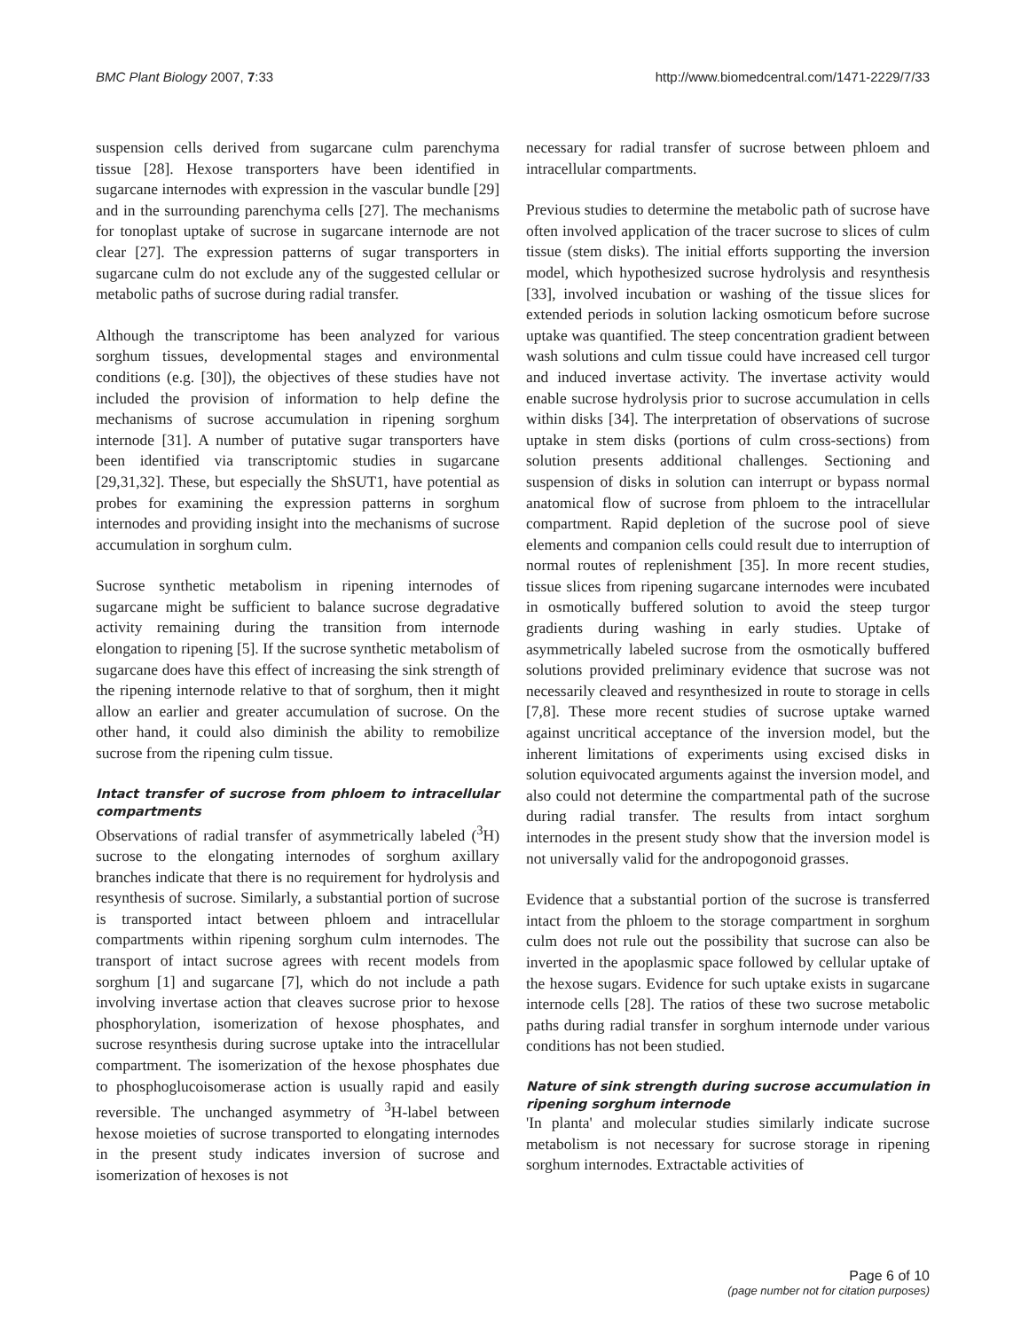BMC Plant Biology 2007, 7:33 http://www.biomedcentral.com/1471-2229/7/33
suspension cells derived from sugarcane culm parenchyma tissue [28]. Hexose transporters have been identified in sugarcane internodes with expression in the vascular bundle [29] and in the surrounding parenchyma cells [27]. The mechanisms for tonoplast uptake of sucrose in sugarcane internode are not clear [27]. The expression patterns of sugar transporters in sugarcane culm do not exclude any of the suggested cellular or metabolic paths of sucrose during radial transfer.
Although the transcriptome has been analyzed for various sorghum tissues, developmental stages and environmental conditions (e.g. [30]), the objectives of these studies have not included the provision of information to help define the mechanisms of sucrose accumulation in ripening sorghum internode [31]. A number of putative sugar transporters have been identified via transcriptomic studies in sugarcane [29,31,32]. These, but especially the ShSUT1, have potential as probes for examining the expression patterns in sorghum internodes and providing insight into the mechanisms of sucrose accumulation in sorghum culm.
Sucrose synthetic metabolism in ripening internodes of sugarcane might be sufficient to balance sucrose degradative activity remaining during the transition from internode elongation to ripening [5]. If the sucrose synthetic metabolism of sugarcane does have this effect of increasing the sink strength of the ripening internode relative to that of sorghum, then it might allow an earlier and greater accumulation of sucrose. On the other hand, it could also diminish the ability to remobilize sucrose from the ripening culm tissue.
Intact transfer of sucrose from phloem to intracellular compartments
Observations of radial transfer of asymmetrically labeled (<sup>3</sup>H) sucrose to the elongating internodes of sorghum axillary branches indicate that there is no requirement for hydrolysis and resynthesis of sucrose. Similarly, a substantial portion of sucrose is transported intact between phloem and intracellular compartments within ripening sorghum culm internodes. The transport of intact sucrose agrees with recent models from sorghum [1] and sugarcane [7], which do not include a path involving invertase action that cleaves sucrose prior to hexose phosphorylation, isomerization of hexose phosphates, and sucrose resynthesis during sucrose uptake into the intracellular compartment. The isomerization of the hexose phosphates due to phosphoglucoisomerase action is usually rapid and easily reversible. The unchanged asymmetry of <sup>3</sup>H-label between hexose moieties of sucrose transported to elongating internodes in the present study indicates inversion of sucrose and isomerization of hexoses is not
necessary for radial transfer of sucrose between phloem and intracellular compartments.
Previous studies to determine the metabolic path of sucrose have often involved application of the tracer sucrose to slices of culm tissue (stem disks). The initial efforts supporting the inversion model, which hypothesized sucrose hydrolysis and resynthesis [33], involved incubation or washing of the tissue slices for extended periods in solution lacking osmoticum before sucrose uptake was quantified. The steep concentration gradient between wash solutions and culm tissue could have increased cell turgor and induced invertase activity. The invertase activity would enable sucrose hydrolysis prior to sucrose accumulation in cells within disks [34]. The interpretation of observations of sucrose uptake in stem disks (portions of culm cross-sections) from solution presents additional challenges. Sectioning and suspension of disks in solution can interrupt or bypass normal anatomical flow of sucrose from phloem to the intracellular compartment. Rapid depletion of the sucrose pool of sieve elements and companion cells could result due to interruption of normal routes of replenishment [35]. In more recent studies, tissue slices from ripening sugarcane internodes were incubated in osmotically buffered solution to avoid the steep turgor gradients during washing in early studies. Uptake of asymmetrically labeled sucrose from the osmotically buffered solutions provided preliminary evidence that sucrose was not necessarily cleaved and resynthesized in route to storage in cells [7,8]. These more recent studies of sucrose uptake warned against uncritical acceptance of the inversion model, but the inherent limitations of experiments using excised disks in solution equivocated arguments against the inversion model, and also could not determine the compartmental path of the sucrose during radial transfer. The results from intact sorghum internodes in the present study show that the inversion model is not universally valid for the andropogonoid grasses.
Evidence that a substantial portion of the sucrose is transferred intact from the phloem to the storage compartment in sorghum culm does not rule out the possibility that sucrose can also be inverted in the apoplasmic space followed by cellular uptake of the hexose sugars. Evidence for such uptake exists in sugarcane internode cells [28]. The ratios of these two sucrose metabolic paths during radial transfer in sorghum internode under various conditions has not been studied.
Nature of sink strength during sucrose accumulation in ripening sorghum internode
'In planta' and molecular studies similarly indicate sucrose metabolism is not necessary for sucrose storage in ripening sorghum internodes. Extractable activities of
Page 6 of 10
(page number not for citation purposes)